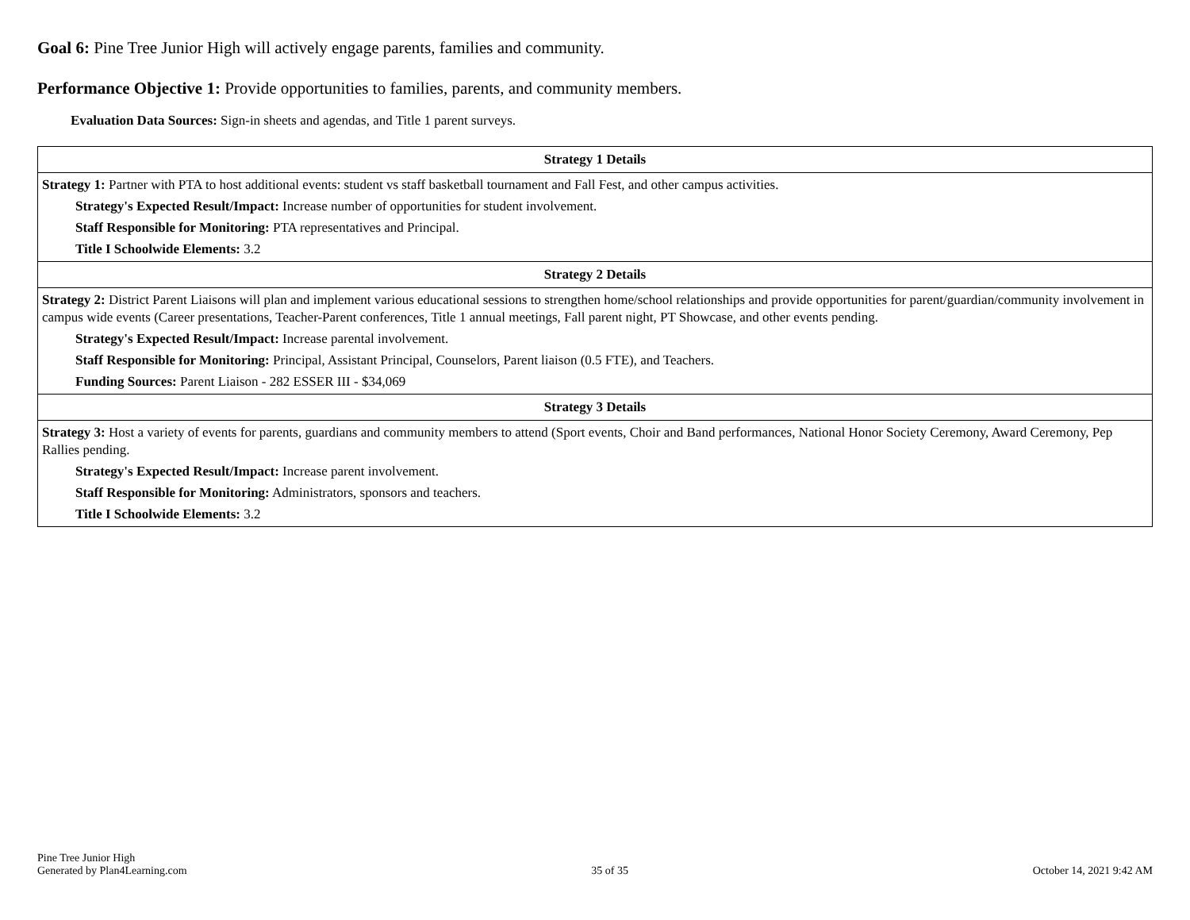Goal 6: Pine Tree Junior High will actively engage parents, families and community.
Performance Objective 1: Provide opportunities to families, parents, and community members.
Evaluation Data Sources: Sign-in sheets and agendas, and Title 1 parent surveys.
| Strategy 1 Details |
| --- |
| Strategy 1: Partner with PTA to host additional events: student vs staff basketball tournament and Fall Fest, and other campus activities. Strategy's Expected Result/Impact: Increase number of opportunities for student involvement. Staff Responsible for Monitoring: PTA representatives and Principal. Title I Schoolwide Elements: 3.2 |
| Strategy 2 Details |
| Strategy 2: District Parent Liaisons will plan and implement various educational sessions to strengthen home/school relationships and provide opportunities for parent/guardian/community involvement in campus wide events (Career presentations, Teacher-Parent conferences, Title 1 annual meetings, Fall parent night, PT Showcase, and other events pending. Strategy's Expected Result/Impact: Increase parental involvement. Staff Responsible for Monitoring: Principal, Assistant Principal, Counselors, Parent liaison (0.5 FTE), and Teachers. Funding Sources: Parent Liaison - 282 ESSER III - $34,069 |
| Strategy 3 Details |
| Strategy 3: Host a variety of events for parents, guardians and community members to attend (Sport events, Choir and Band performances, National Honor Society Ceremony, Award Ceremony, Pep Rallies pending. Strategy's Expected Result/Impact: Increase parent involvement. Staff Responsible for Monitoring: Administrators, sponsors and teachers. Title I Schoolwide Elements: 3.2 |
Pine Tree Junior High
Generated by Plan4Learning.com
35 of 35
October 14, 2021 9:42 AM